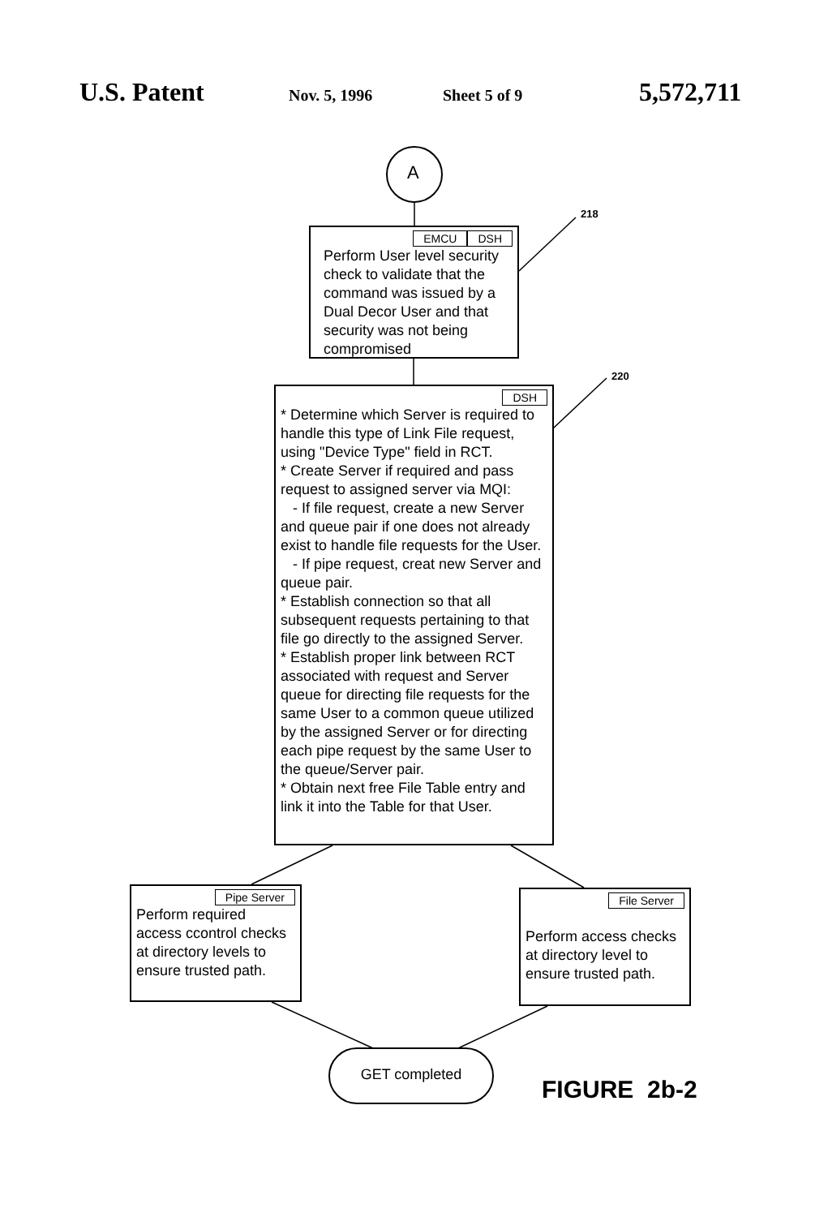U.S. Patent Nov. 5, 1996 Sheet 5 of 9 5,572,711
A
218
220
DSH EMCU
Perform User level security check to validate that the command was issued by a Dual Decor User and that security was not being compromised
DSH
* Determine which Server is required to handle this type of Link File request, using "Device Type" field in RCT.
* Create Server if required and pass request to assigned server via MQI:
- If file request, create a new Server and queue pair if one does not already exist to handle file requests for the User.
- If pipe request, creat new Server and queue pair.
* Establish connection so that all subsequent requests pertaining to that file go directly to the assigned Server.
* Establish proper link between RCT associated with request and Server queue for directing file requests for the same User to a common queue utilized by the assigned Server or for directing each pipe request by the same User to the queue/Server pair.
* Obtain next free File Table entry and link it into the Table for that User.
Pipe Server
Perform required access ccontrol checks at directory levels to ensure trusted path.
File Server
Perform access checks at directory level to ensure trusted path.
GET completed
FIGURE 2b-2